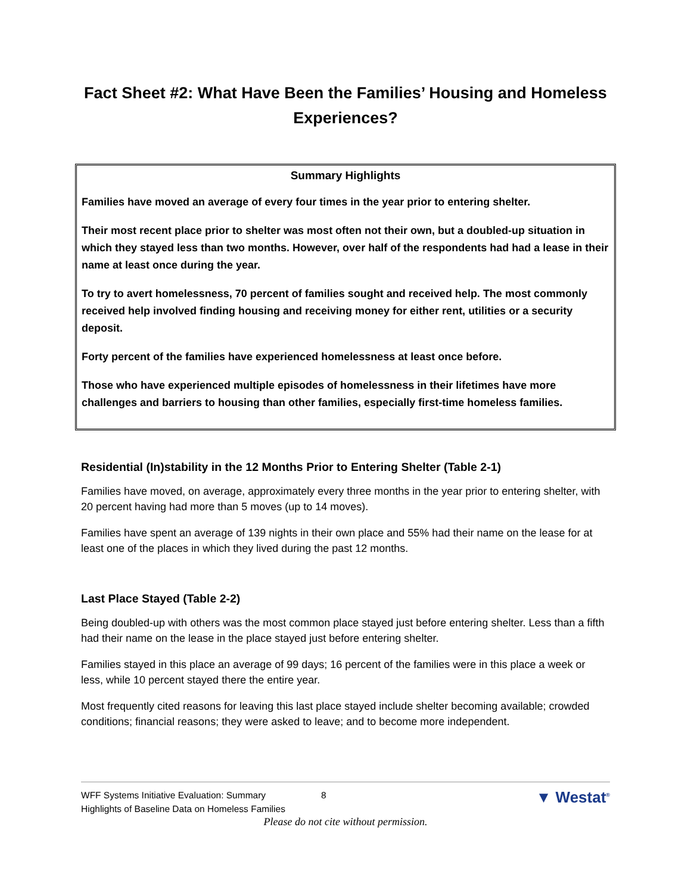Fact Sheet #2: What Have Been the Families’ Housing and Homeless Experiences?
Summary Highlights
Families have moved an average of every four times in the year prior to entering shelter.
Their most recent place prior to shelter was most often not their own, but a doubled-up situation in which they stayed less than two months. However, over half of the respondents had had a lease in their name at least once during the year.
To try to avert homelessness, 70 percent of families sought and received help. The most commonly received help involved finding housing and receiving money for either rent, utilities or a security deposit.
Forty percent of the families have experienced homelessness at least once before.
Those who have experienced multiple episodes of homelessness in their lifetimes have more challenges and barriers to housing than other families, especially first-time homeless families.
Residential (In)stability in the 12 Months Prior to Entering Shelter (Table 2-1)
Families have moved, on average, approximately every three months in the year prior to entering shelter, with 20 percent having had more than 5 moves (up to 14 moves).
Families have spent an average of 139 nights in their own place and 55% had their name on the lease for at least one of the places in which they lived during the past 12 months.
Last Place Stayed (Table 2-2)
Being doubled-up with others was the most common place stayed just before entering shelter. Less than a fifth had their name on the lease in the place stayed just before entering shelter.
Families stayed in this place an average of 99 days; 16 percent of the families were in this place a week or less, while 10 percent stayed there the entire year.
Most frequently cited reasons for leaving this last place stayed include shelter becoming available; crowded conditions; financial reasons; they were asked to leave; and to become more independent.
WFF Systems Initiative Evaluation: Summary
Highlights of Baseline Data on Homeless Families
8
▼ Westat<sup>®</sup>
Please do not cite without permission.